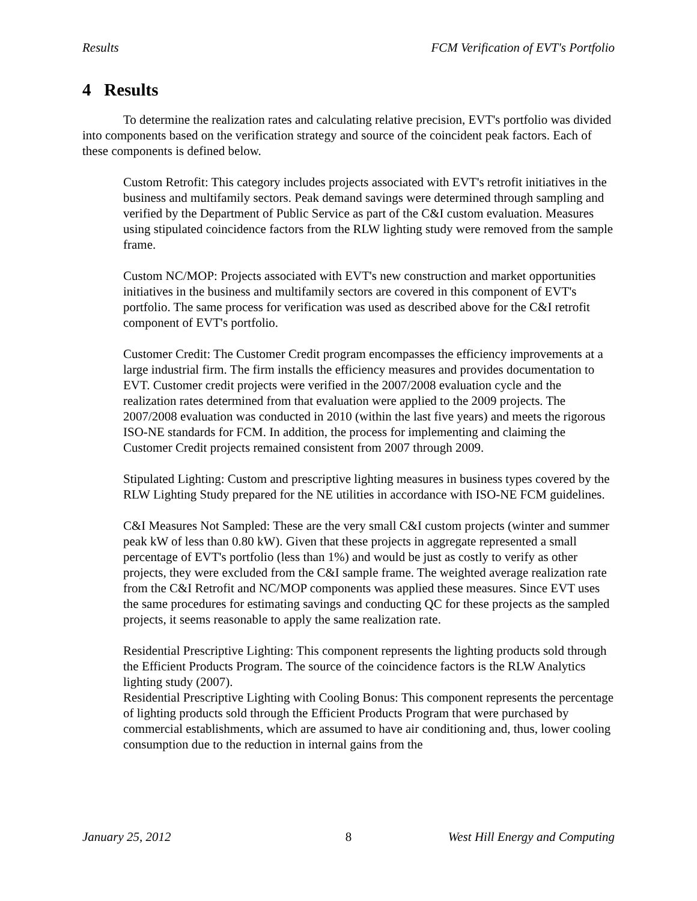Results FCM Verification of EVT's Portfolio
4 Results
To determine the realization rates and calculating relative precision, EVT's portfolio was divided into components based on the verification strategy and source of the coincident peak factors. Each of these components is defined below.
Custom Retrofit: This category includes projects associated with EVT's retrofit initiatives in the business and multifamily sectors. Peak demand savings were determined through sampling and verified by the Department of Public Service as part of the C&I custom evaluation. Measures using stipulated coincidence factors from the RLW lighting study were removed from the sample frame.
Custom NC/MOP: Projects associated with EVT's new construction and market opportunities initiatives in the business and multifamily sectors are covered in this component of EVT's portfolio. The same process for verification was used as described above for the C&I retrofit component of EVT's portfolio.
Customer Credit: The Customer Credit program encompasses the efficiency improvements at a large industrial firm. The firm installs the efficiency measures and provides documentation to EVT. Customer credit projects were verified in the 2007/2008 evaluation cycle and the realization rates determined from that evaluation were applied to the 2009 projects. The 2007/2008 evaluation was conducted in 2010 (within the last five years) and meets the rigorous ISO-NE standards for FCM. In addition, the process for implementing and claiming the Customer Credit projects remained consistent from 2007 through 2009.
Stipulated Lighting: Custom and prescriptive lighting measures in business types covered by the RLW Lighting Study prepared for the NE utilities in accordance with ISO-NE FCM guidelines.
C&I Measures Not Sampled: These are the very small C&I custom projects (winter and summer peak kW of less than 0.80 kW). Given that these projects in aggregate represented a small percentage of EVT's portfolio (less than 1%) and would be just as costly to verify as other projects, they were excluded from the C&I sample frame. The weighted average realization rate from the C&I Retrofit and NC/MOP components was applied these measures. Since EVT uses the same procedures for estimating savings and conducting QC for these projects as the sampled projects, it seems reasonable to apply the same realization rate.
Residential Prescriptive Lighting: This component represents the lighting products sold through the Efficient Products Program. The source of the coincidence factors is the RLW Analytics lighting study (2007).
Residential Prescriptive Lighting with Cooling Bonus: This component represents the percentage of lighting products sold through the Efficient Products Program that were purchased by commercial establishments, which are assumed to have air conditioning and, thus, lower cooling consumption due to the reduction in internal gains from the
January 25, 2012 8 West Hill Energy and Computing